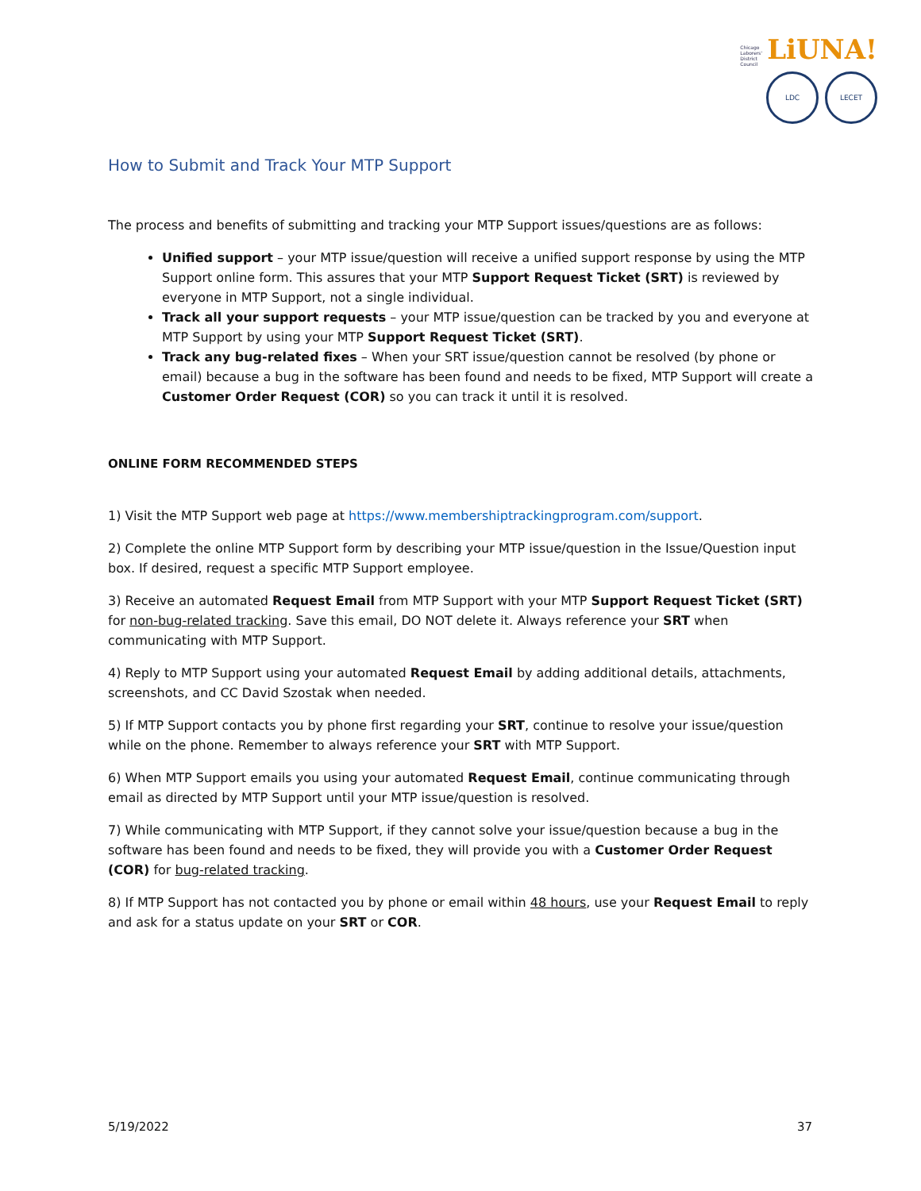Chicago
Laborers'
District
Council LiUNA!
LDC LECET
How to Submit and Track Your MTP Support
The process and benefits of submitting and tracking your MTP Support issues/questions are as follows:
Unified support – your MTP issue/question will receive a unified support response by using the MTP Support online form. This assures that your MTP Support Request Ticket (SRT) is reviewed by everyone in MTP Support, not a single individual.
Track all your support requests – your MTP issue/question can be tracked by you and everyone at MTP Support by using your MTP Support Request Ticket (SRT).
Track any bug-related fixes – When your SRT issue/question cannot be resolved (by phone or email) because a bug in the software has been found and needs to be fixed, MTP Support will create a Customer Order Request (COR) so you can track it until it is resolved.
ONLINE FORM RECOMMENDED STEPS
1) Visit the MTP Support web page at https://www.membershiptrackingprogram.com/support.
2) Complete the online MTP Support form by describing your MTP issue/question in the Issue/Question input box. If desired, request a specific MTP Support employee.
3) Receive an automated Request Email from MTP Support with your MTP Support Request Ticket (SRT) for non-bug-related tracking. Save this email, DO NOT delete it. Always reference your SRT when communicating with MTP Support.
4) Reply to MTP Support using your automated Request Email by adding additional details, attachments, screenshots, and CC David Szostak when needed.
5) If MTP Support contacts you by phone first regarding your SRT, continue to resolve your issue/question while on the phone. Remember to always reference your SRT with MTP Support.
6) When MTP Support emails you using your automated Request Email, continue communicating through email as directed by MTP Support until your MTP issue/question is resolved.
7) While communicating with MTP Support, if they cannot solve your issue/question because a bug in the software has been found and needs to be fixed, they will provide you with a Customer Order Request (COR) for bug-related tracking.
8) If MTP Support has not contacted you by phone or email within 48 hours, use your Request Email to reply and ask for a status update on your SRT or COR.
5/19/2022 37